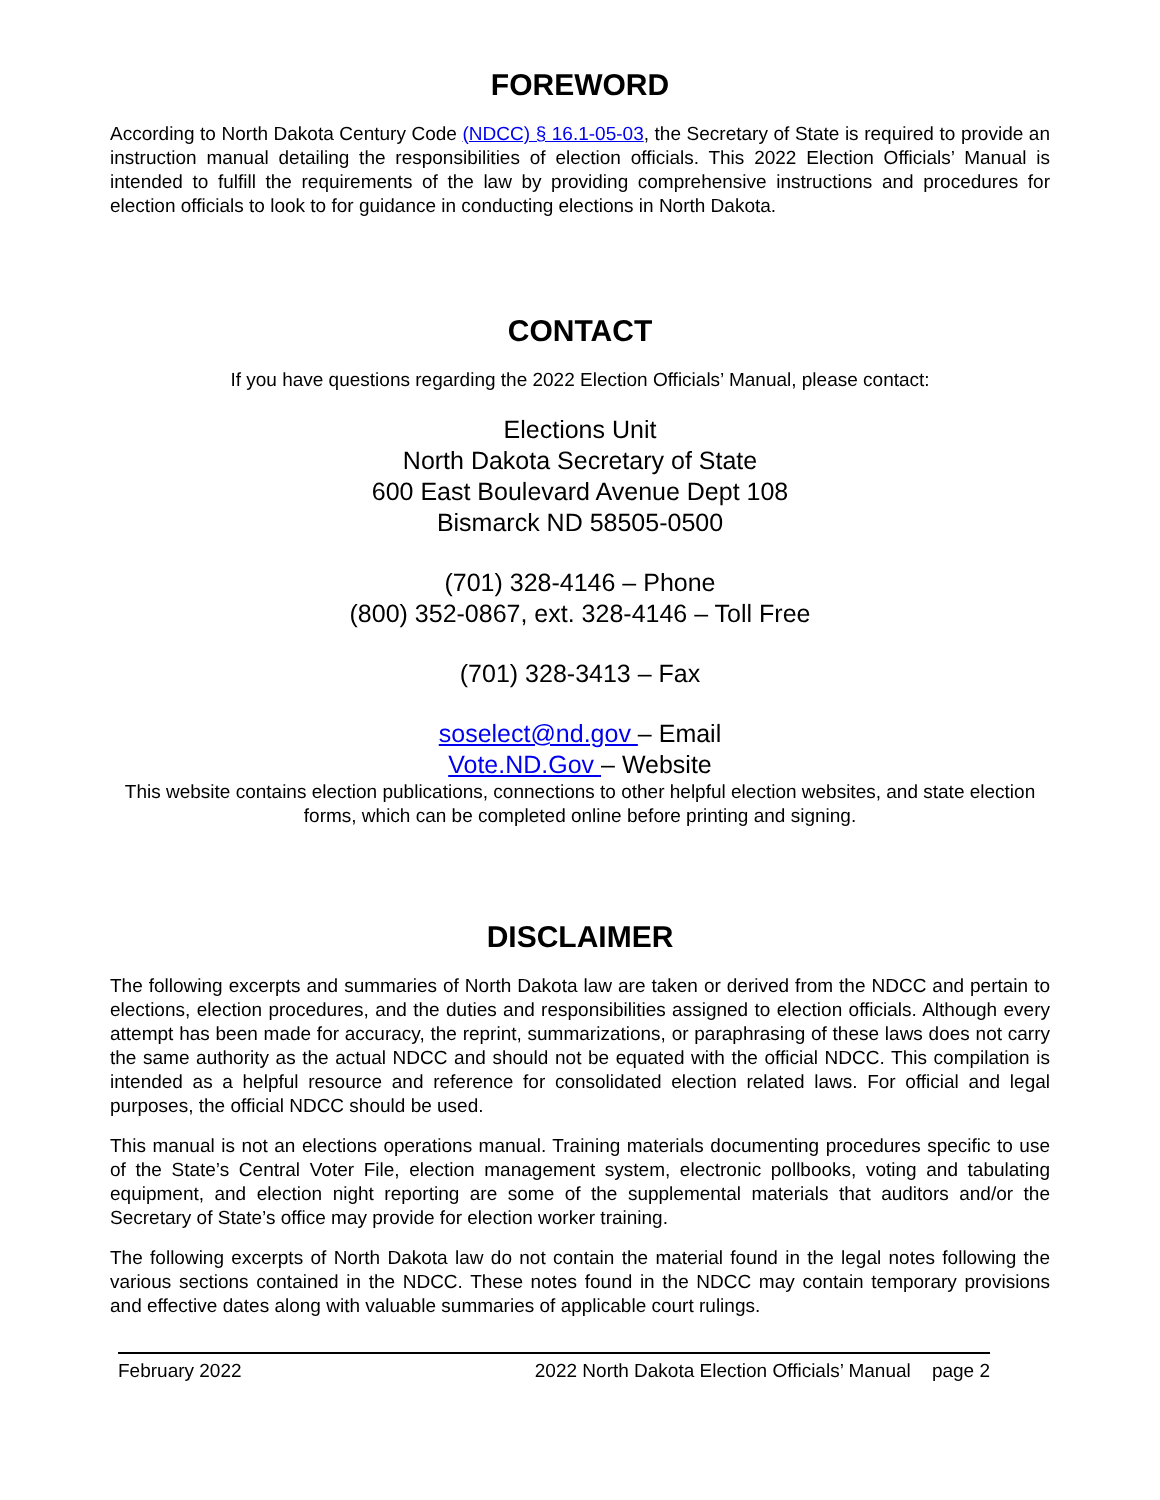FOREWORD
According to North Dakota Century Code (NDCC) § 16.1-05-03, the Secretary of State is required to provide an instruction manual detailing the responsibilities of election officials. This 2022 Election Officials’ Manual is intended to fulfill the requirements of the law by providing comprehensive instructions and procedures for election officials to look to for guidance in conducting elections in North Dakota.
CONTACT
If you have questions regarding the 2022 Election Officials’ Manual, please contact:
Elections Unit
North Dakota Secretary of State
600 East Boulevard Avenue Dept 108
Bismarck ND 58505-0500
(701) 328-4146 – Phone
(800) 352-0867, ext. 328-4146 – Toll Free
(701) 328-3413 – Fax
soselect@nd.gov – Email
Vote.ND.Gov – Website
This website contains election publications, connections to other helpful election websites, and state election forms, which can be completed online before printing and signing.
DISCLAIMER
The following excerpts and summaries of North Dakota law are taken or derived from the NDCC and pertain to elections, election procedures, and the duties and responsibilities assigned to election officials. Although every attempt has been made for accuracy, the reprint, summarizations, or paraphrasing of these laws does not carry the same authority as the actual NDCC and should not be equated with the official NDCC. This compilation is intended as a helpful resource and reference for consolidated election related laws. For official and legal purposes, the official NDCC should be used.
This manual is not an elections operations manual. Training materials documenting procedures specific to use of the State’s Central Voter File, election management system, electronic pollbooks, voting and tabulating equipment, and election night reporting are some of the supplemental materials that auditors and/or the Secretary of State’s office may provide for election worker training.
The following excerpts of North Dakota law do not contain the material found in the legal notes following the various sections contained in the NDCC. These notes found in the NDCC may contain temporary provisions and effective dates along with valuable summaries of applicable court rulings.
February 2022 2022 North Dakota Election Officials’ Manual page 2